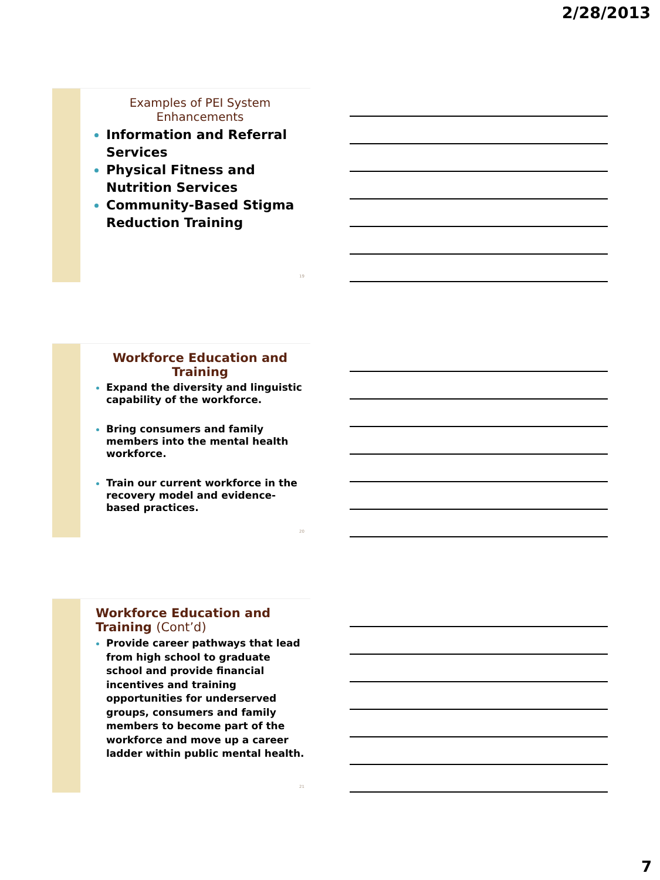2/28/2013
Examples of PEI System
Enhancements
Information and Referral Services
Physical Fitness and Nutrition Services
Community-Based Stigma Reduction Training
19
Workforce Education and
Training
Expand the diversity and linguistic capability of the workforce.
Bring consumers and family members into the mental health workforce.
Train our current workforce in the recovery model and evidence-based practices.
20
Workforce Education and
Training (Cont’d)
Provide career pathways that lead from high school to graduate school and provide financial incentives and training opportunities for underserved groups, consumers and family members to become part of the workforce and move up a career ladder within public mental health.
21
7